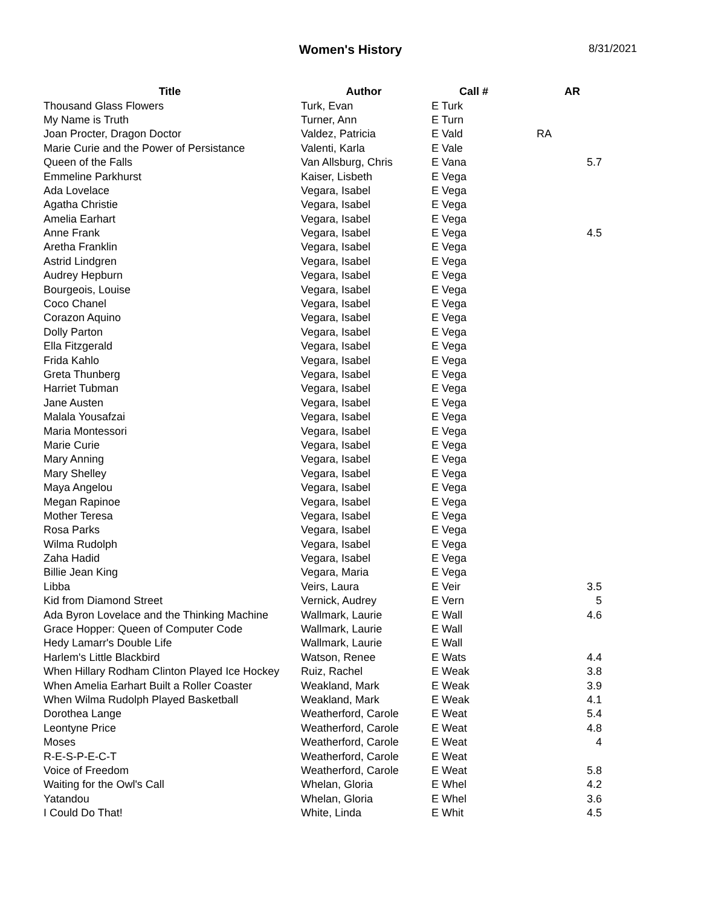Women's History
8/31/2021
| Title | Author | Call # | AR |
| --- | --- | --- | --- |
| Thousand Glass Flowers | Turk, Evan | E Turk | |
| My Name is Truth | Turner, Ann | E Turn | |
| Joan Procter, Dragon Doctor | Valdez, Patricia | E Vald | RA |
| Marie Curie and the Power of Persistance | Valenti, Karla | E Vale | |
| Queen of the Falls | Van Allsburg, Chris | E Vana | 5.7 |
| Emmeline Parkhurst | Kaiser, Lisbeth | E Vega | |
| Ada Lovelace | Vegara, Isabel | E Vega | |
| Agatha Christie | Vegara, Isabel | E Vega | |
| Amelia Earhart | Vegara, Isabel | E Vega | |
| Anne Frank | Vegara, Isabel | E Vega | 4.5 |
| Aretha Franklin | Vegara, Isabel | E Vega | |
| Astrid Lindgren | Vegara, Isabel | E Vega | |
| Audrey Hepburn | Vegara, Isabel | E Vega | |
| Bourgeois, Louise | Vegara, Isabel | E Vega | |
| Coco Chanel | Vegara, Isabel | E Vega | |
| Corazon Aquino | Vegara, Isabel | E Vega | |
| Dolly Parton | Vegara, Isabel | E Vega | |
| Ella Fitzgerald | Vegara, Isabel | E Vega | |
| Frida Kahlo | Vegara, Isabel | E Vega | |
| Greta Thunberg | Vegara, Isabel | E Vega | |
| Harriet Tubman | Vegara, Isabel | E Vega | |
| Jane Austen | Vegara, Isabel | E Vega | |
| Malala Yousafzai | Vegara, Isabel | E Vega | |
| Maria Montessori | Vegara, Isabel | E Vega | |
| Marie Curie | Vegara, Isabel | E Vega | |
| Mary Anning | Vegara, Isabel | E Vega | |
| Mary Shelley | Vegara, Isabel | E Vega | |
| Maya Angelou | Vegara, Isabel | E Vega | |
| Megan Rapinoe | Vegara, Isabel | E Vega | |
| Mother Teresa | Vegara, Isabel | E Vega | |
| Rosa Parks | Vegara, Isabel | E Vega | |
| Wilma Rudolph | Vegara, Isabel | E Vega | |
| Zaha Hadid | Vegara, Isabel | E Vega | |
| Billie Jean King | Vegara, Maria | E Vega | |
| Libba | Veirs, Laura | E Veir | 3.5 |
| Kid from Diamond Street | Vernick, Audrey | E Vern | 5 |
| Ada Byron Lovelace and the Thinking Machine | Wallmark, Laurie | E Wall | 4.6 |
| Grace Hopper: Queen of Computer Code | Wallmark, Laurie | E Wall | |
| Hedy Lamarr's Double Life | Wallmark, Laurie | E Wall | |
| Harlem's Little Blackbird | Watson, Renee | E Wats | 4.4 |
| When Hillary Rodham Clinton Played Ice Hockey | Ruiz, Rachel | E Weak | 3.8 |
| When Amelia Earhart Built a Roller Coaster | Weakland, Mark | E Weak | 3.9 |
| When Wilma Rudolph Played Basketball | Weakland, Mark | E Weak | 4.1 |
| Dorothea Lange | Weatherford, Carole | E Weat | 5.4 |
| Leontyne Price | Weatherford, Carole | E Weat | 4.8 |
| Moses | Weatherford, Carole | E Weat | 4 |
| R-E-S-P-E-C-T | Weatherford, Carole | E Weat | |
| Voice of Freedom | Weatherford, Carole | E Weat | 5.8 |
| Waiting for the Owl's Call | Whelan, Gloria | E Whel | 4.2 |
| Yatandou | Whelan, Gloria | E Whel | 3.6 |
| I Could Do That! | White, Linda | E Whit | 4.5 |